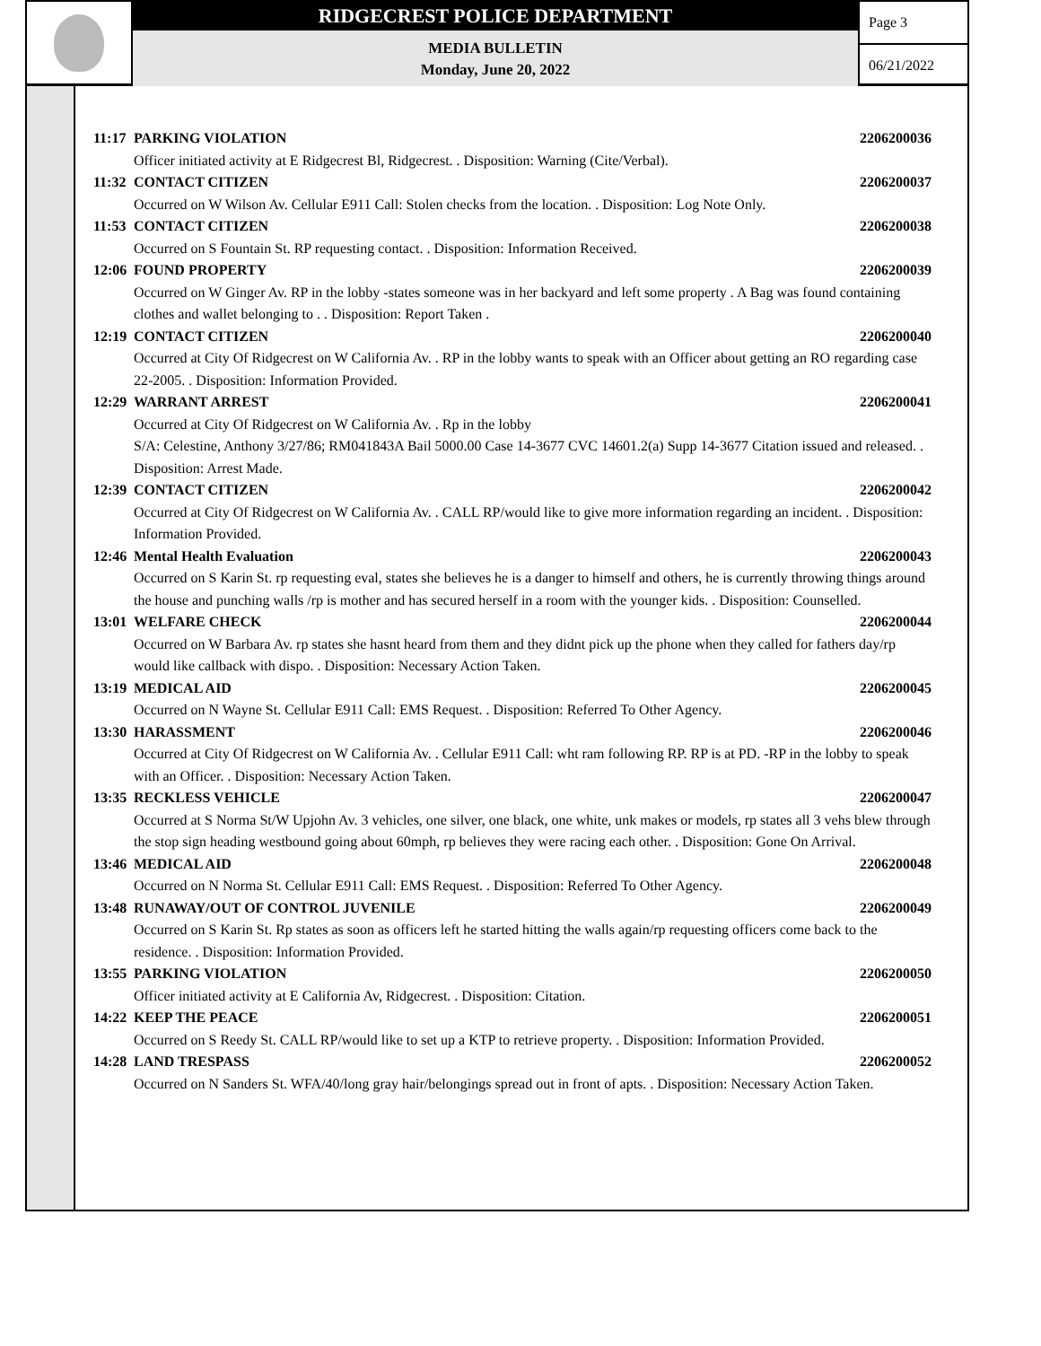RIDGECREST POLICE DEPARTMENT
MEDIA BULLETIN
Monday, June 20, 2022
Page 3
06/21/2022
11:17 PARKING VIOLATION 2206200036
Officer initiated activity at E Ridgecrest Bl, Ridgecrest. . Disposition: Warning (Cite/Verbal).
11:32 CONTACT CITIZEN 2206200037
Occurred on W Wilson Av. Cellular E911 Call: Stolen checks from the location. . Disposition: Log Note Only.
11:53 CONTACT CITIZEN 2206200038
Occurred on S Fountain St. RP requesting contact. . Disposition: Information Received.
12:06 FOUND PROPERTY 2206200039
Occurred on W Ginger Av. RP in the lobby -states someone was in her backyard and left some property . A Bag was found containing clothes and wallet belonging to . . Disposition: Report Taken .
12:19 CONTACT CITIZEN 2206200040
Occurred at City Of Ridgecrest on W California Av. . RP in the lobby wants to speak with an Officer about getting an RO regarding case 22-2005. . Disposition: Information Provided.
12:29 WARRANT ARREST 2206200041
Occurred at City Of Ridgecrest on W California Av. . Rp in the lobby
S/A: Celestine, Anthony 3/27/86; RM041843A Bail 5000.00 Case 14-3677 CVC 14601.2(a) Supp 14-3677 Citation issued and released. . Disposition: Arrest Made.
12:39 CONTACT CITIZEN 2206200042
Occurred at City Of Ridgecrest on W California Av. . CALL RP/would like to give more information regarding an incident. . Disposition: Information Provided.
12:46 Mental Health Evaluation 2206200043
Occurred on S Karin St. rp requesting eval, states she believes he is a danger to himself and others, he is currently throwing things around the house and punching walls /rp is mother and has secured herself in a room with the younger kids. . Disposition: Counselled.
13:01 WELFARE CHECK 2206200044
Occurred on W Barbara Av. rp states she hasnt heard from them and they didnt pick up the phone when they called for fathers day/rp would like callback with dispo. . Disposition: Necessary Action Taken.
13:19 MEDICAL AID 2206200045
Occurred on N Wayne St. Cellular E911 Call: EMS Request. . Disposition: Referred To Other Agency.
13:30 HARASSMENT 2206200046
Occurred at City Of Ridgecrest on W California Av. . Cellular E911 Call: wht ram following RP. RP is at PD. -RP in the lobby to speak with an Officer. . Disposition: Necessary Action Taken.
13:35 RECKLESS VEHICLE 2206200047
Occurred at S Norma St/W Upjohn Av. 3 vehicles, one silver, one black, one white, unk makes or models, rp states all 3 vehs blew through the stop sign heading westbound going about 60mph, rp believes they were racing each other. . Disposition: Gone On Arrival.
13:46 MEDICAL AID 2206200048
Occurred on N Norma St. Cellular E911 Call: EMS Request. . Disposition: Referred To Other Agency.
13:48 RUNAWAY/OUT OF CONTROL JUVENILE 2206200049
Occurred on S Karin St. Rp states as soon as officers left he started hitting the walls again/rp requesting officers come back to the residence. . Disposition: Information Provided.
13:55 PARKING VIOLATION 2206200050
Officer initiated activity at E California Av, Ridgecrest. . Disposition: Citation.
14:22 KEEP THE PEACE 2206200051
Occurred on S Reedy St. CALL RP/would like to set up a KTP to retrieve property. . Disposition: Information Provided.
14:28 LAND TRESPASS 2206200052
Occurred on N Sanders St. WFA/40/long gray hair/belongings spread out in front of apts. . Disposition: Necessary Action Taken.